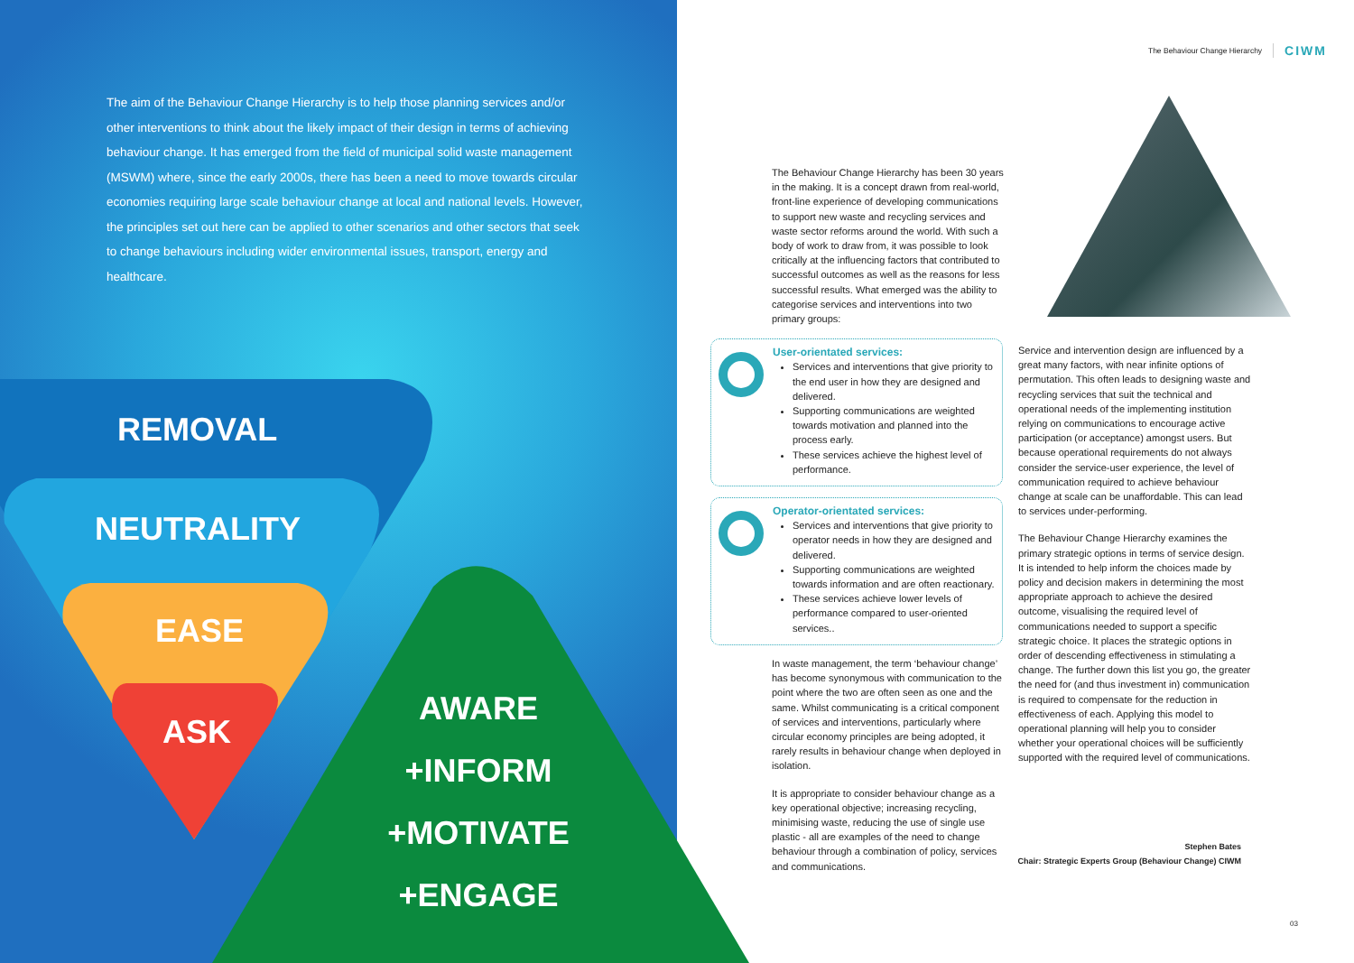REMOVAL
NEUTRALITY
EASE
ASK
AWARE
+INFORM
+MOTIVATE
+ENGAGE
The aim of the Behaviour Change Hierarchy is to help those planning services and/or other interventions to think about the likely impact of their design in terms of achieving behaviour change. It has emerged from the field of municipal solid waste management (MSWM) where, since the early 2000s, there has been a need to move towards circular economies requiring large scale behaviour change at local and national levels. However, the principles set out here can be applied to other scenarios and other sectors that seek to change behaviours including wider environmental issues, transport, energy and healthcare.
The Behaviour Change Hierarchy CIWM
The Behaviour Change Hierarchy has been 30 years in the making. It is a concept drawn from real-world, front-line experience of developing communications to support new waste and recycling services and waste sector reforms around the world. With such a body of work to draw from, it was possible to look critically at the influencing factors that contributed to successful outcomes as well as the reasons for less successful results. What emerged was the ability to categorise services and interventions into two primary groups:
User-orientated services:
Services and interventions that give priority to the end user in how they are designed and delivered.
Supporting communications are weighted towards motivation and planned into the process early.
These services achieve the highest level of performance.
Operator-orientated services:
Services and interventions that give priority to operator needs in how they are designed and delivered.
Supporting communications are weighted towards information and are often reactionary.
These services achieve lower levels of performance compared to user-oriented services..
In waste management, the term ‘behaviour change’ has become synonymous with communication to the point where the two are often seen as one and the same. Whilst communicating is a critical component of services and interventions, particularly where circular economy principles are being adopted, it rarely results in behaviour change when deployed in isolation.
It is appropriate to consider behaviour change as a key operational objective; increasing recycling, minimising waste, reducing the use of single use plastic - all are examples of the need to change behaviour through a combination of policy, services and communications.
Service and intervention design are influenced by a great many factors, with near infinite options of permutation. This often leads to designing waste and recycling services that suit the technical and operational needs of the implementing institution relying on communications to encourage active participation (or acceptance) amongst users. But because operational requirements do not always consider the service-user experience, the level of communication required to achieve behaviour change at scale can be unaffordable. This can lead to services under-performing.
The Behaviour Change Hierarchy examines the primary strategic options in terms of service design. It is intended to help inform the choices made by policy and decision makers in determining the most appropriate approach to achieve the desired outcome, visualising the required level of communications needed to support a specific strategic choice. It places the strategic options in order of descending effectiveness in stimulating a change. The further down this list you go, the greater the need for (and thus investment in) communication is required to compensate for the reduction in effectiveness of each. Applying this model to operational planning will help you to consider whether your operational choices will be sufficiently supported with the required level of communications.
Stephen Bates
Chair: Strategic Experts Group (Behaviour Change) CIWM
03